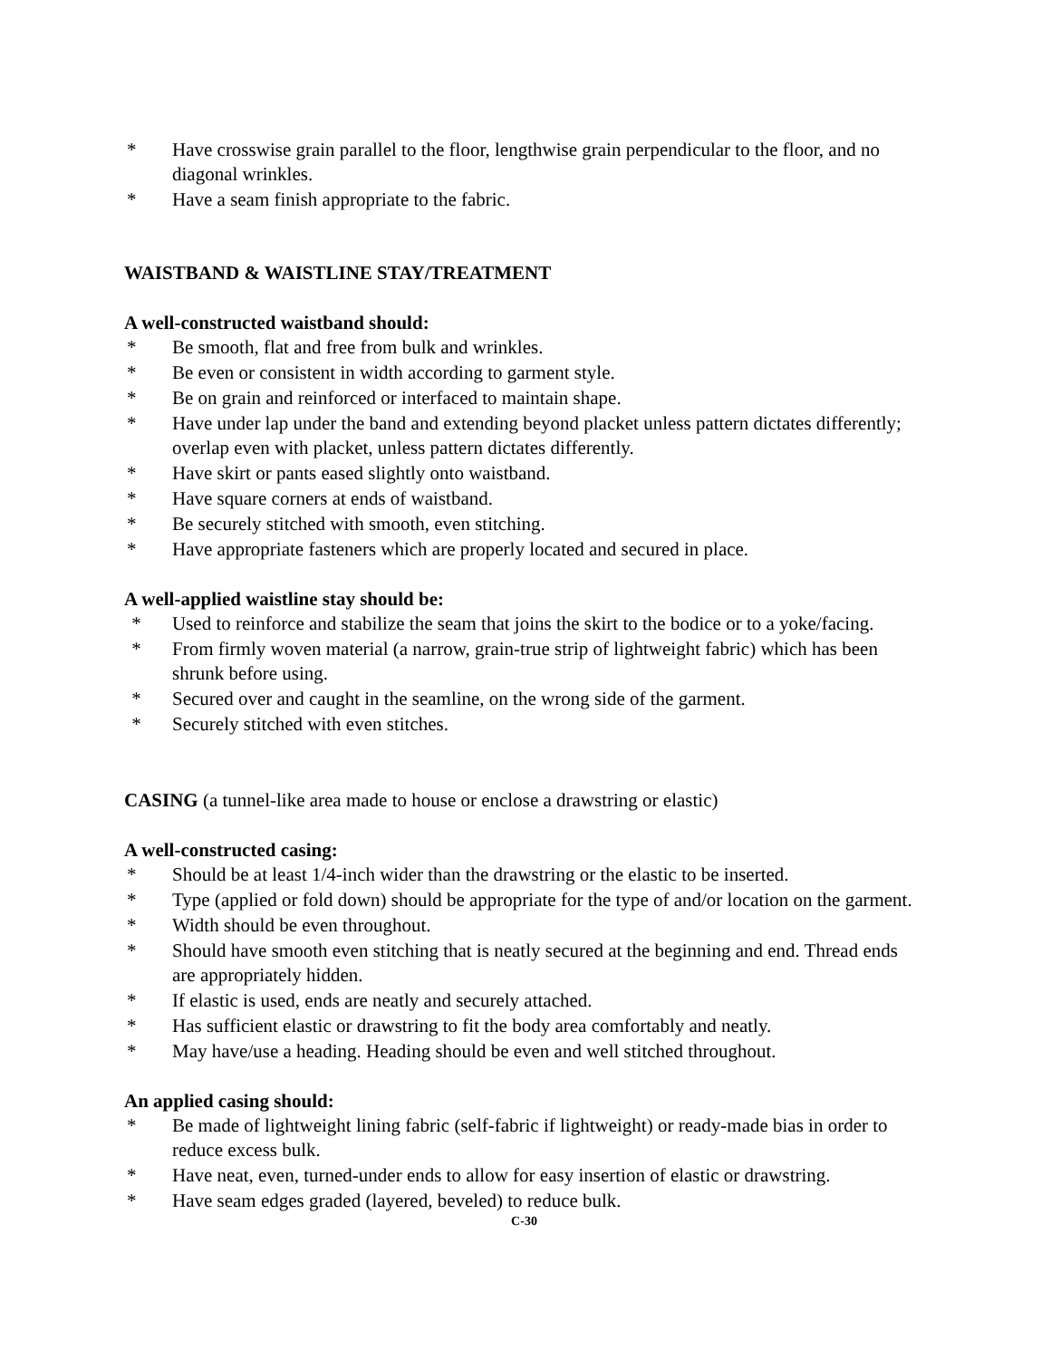* Have crosswise grain parallel to the floor, lengthwise grain perpendicular to the floor, and no diagonal wrinkles.
* Have a seam finish appropriate to the fabric.
WAISTBAND & WAISTLINE STAY/TREATMENT
A well-constructed waistband should:
* Be smooth, flat and free from bulk and wrinkles.
* Be even or consistent in width according to garment style.
* Be on grain and reinforced or interfaced to maintain shape.
* Have under lap under the band and extending beyond placket unless pattern dictates differently; overlap even with placket, unless pattern dictates differently.
* Have skirt or pants eased slightly onto waistband.
* Have square corners at ends of waistband.
* Be securely stitched with smooth, even stitching.
* Have appropriate fasteners which are properly located and secured in place.
A well-applied waistline stay should be:
* Used to reinforce and stabilize the seam that joins the skirt to the bodice or to a yoke/facing.
* From firmly woven material (a narrow, grain-true strip of lightweight fabric) which has been shrunk before using.
* Secured over and caught in the seamline, on the wrong side of the garment.
* Securely stitched with even stitches.
CASING (a tunnel-like area made to house or enclose a drawstring or elastic)
A well-constructed casing:
* Should be at least 1/4-inch wider than the drawstring or the elastic to be inserted.
* Type (applied or fold down) should be appropriate for the type of and/or location on the garment.
* Width should be even throughout.
* Should have smooth even stitching that is neatly secured at the beginning and end. Thread ends are appropriately hidden.
* If elastic is used, ends are neatly and securely attached.
* Has sufficient elastic or drawstring to fit the body area comfortably and neatly.
* May have/use a heading. Heading should be even and well stitched throughout.
An applied casing should:
* Be made of lightweight lining fabric (self-fabric if lightweight) or ready-made bias in order to reduce excess bulk.
* Have neat, even, turned-under ends to allow for easy insertion of elastic or drawstring.
* Have seam edges graded (layered, beveled) to reduce bulk.
C-30